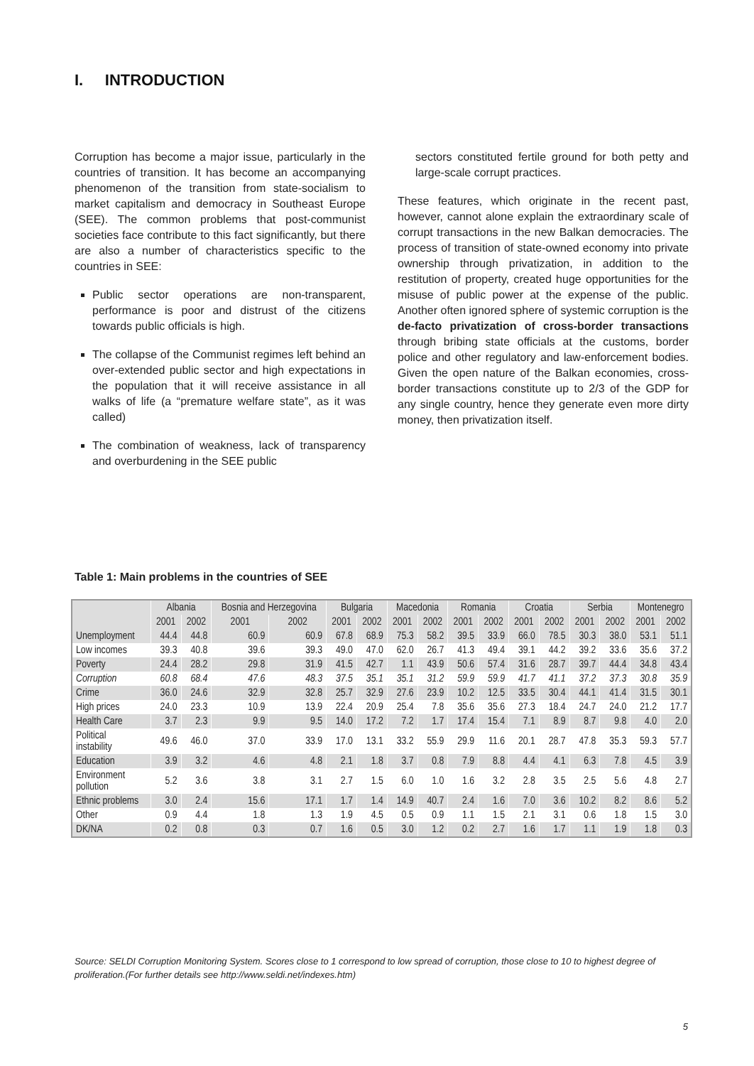I. INTRODUCTION
Corruption has become a major issue, particularly in the countries of transition. It has become an accompanying phenomenon of the transition from state-socialism to market capitalism and democracy in Southeast Europe (SEE). The common problems that post-communist societies face contribute to this fact significantly, but there are also a number of characteristics specific to the countries in SEE:
Public sector operations are non-transparent, performance is poor and distrust of the citizens towards public officials is high.
The collapse of the Communist regimes left behind an over-extended public sector and high expectations in the population that it will receive assistance in all walks of life (a “premature welfare state”, as it was called)
The combination of weakness, lack of transparency and overburdening in the SEE public
sectors constituted fertile ground for both petty and large-scale corrupt practices.
These features, which originate in the recent past, however, cannot alone explain the extraordinary scale of corrupt transactions in the new Balkan democracies. The process of transition of state-owned economy into private ownership through privatization, in addition to the restitution of property, created huge opportunities for the misuse of public power at the expense of the public. Another often ignored sphere of systemic corruption is the de-facto privatization of cross-border transactions through bribing state officials at the customs, border police and other regulatory and law-enforcement bodies. Given the open nature of the Balkan economies, cross-border transactions constitute up to 2/3 of the GDP for any single country, hence they generate even more dirty money, then privatization itself.
Table 1: Main problems in the countries of SEE
| | Albania | | Bosnia and Herzegovina | | Bulgaria | | Macedonia | | Romania | | Croatia | | Serbia | | Montenegro | |
| --- | --- | --- | --- | --- | --- | --- | --- | --- | --- | --- | --- | --- | --- | --- | --- | --- |
| | 2001 | 2002 | 2001 | 2002 | 2001 | 2002 | 2001 | 2002 | 2001 | 2002 | 2001 | 2002 | 2001 | 2002 | 2001 | 2002 |
| Unemployment | 44.4 | 44.8 | 60.9 | 60.9 | 67.8 | 68.9 | 75.3 | 58.2 | 39.5 | 33.9 | 66.0 | 78.5 | 30.3 | 38.0 | 53.1 | 51.1 |
| Low incomes | 39.3 | 40.8 | 39.6 | 39.3 | 49.0 | 47.0 | 62.0 | 26.7 | 41.3 | 49.4 | 39.1 | 44.2 | 39.2 | 33.6 | 35.6 | 37.2 |
| Poverty | 24.4 | 28.2 | 29.8 | 31.9 | 41.5 | 42.7 | 1.1 | 43.9 | 50.6 | 57.4 | 31.6 | 28.7 | 39.7 | 44.4 | 34.8 | 43.4 |
| Corruption | 60.8 | 68.4 | 47.6 | 48.3 | 37.5 | 35.1 | 35.1 | 31.2 | 59.9 | 59.9 | 41.7 | 41.1 | 37.2 | 37.3 | 30.8 | 35.9 |
| Crime | 36.0 | 24.6 | 32.9 | 32.8 | 25.7 | 32.9 | 27.6 | 23.9 | 10.2 | 12.5 | 33.5 | 30.4 | 44.1 | 41.4 | 31.5 | 30.1 |
| High prices | 24.0 | 23.3 | 10.9 | 13.9 | 22.4 | 20.9 | 25.4 | 7.8 | 35.6 | 35.6 | 27.3 | 18.4 | 24.7 | 24.0 | 21.2 | 17.7 |
| Health Care | 3.7 | 2.3 | 9.9 | 9.5 | 14.0 | 17.2 | 7.2 | 1.7 | 17.4 | 15.4 | 7.1 | 8.9 | 8.7 | 9.8 | 4.0 | 2.0 |
| Political instability | 49.6 | 46.0 | 37.0 | 33.9 | 17.0 | 13.1 | 33.2 | 55.9 | 29.9 | 11.6 | 20.1 | 28.7 | 47.8 | 35.3 | 59.3 | 57.7 |
| Education | 3.9 | 3.2 | 4.6 | 4.8 | 2.1 | 1.8 | 3.7 | 0.8 | 7.9 | 8.8 | 4.4 | 4.1 | 6.3 | 7.8 | 4.5 | 3.9 |
| Environment pollution | 5.2 | 3.6 | 3.8 | 3.1 | 2.7 | 1.5 | 6.0 | 1.0 | 1.6 | 3.2 | 2.8 | 3.5 | 2.5 | 5.6 | 4.8 | 2.7 |
| Ethnic problems | 3.0 | 2.4 | 15.6 | 17.1 | 1.7 | 1.4 | 14.9 | 40.7 | 2.4 | 1.6 | 7.0 | 3.6 | 10.2 | 8.2 | 8.6 | 5.2 |
| Other | 0.9 | 4.4 | 1.8 | 1.3 | 1.9 | 4.5 | 0.5 | 0.9 | 1.1 | 1.5 | 2.1 | 3.1 | 0.6 | 1.8 | 1.5 | 3.0 |
| DK/NA | 0.2 | 0.8 | 0.3 | 0.7 | 1.6 | 0.5 | 3.0 | 1.2 | 0.2 | 2.7 | 1.6 | 1.7 | 1.1 | 1.9 | 1.8 | 0.3 |
Source: SELDI Corruption Monitoring System. Scores close to 1 correspond to low spread of corruption, those close to 10 to highest degree of proliferation.(For further details see http://www.seldi.net/indexes.htm)
5